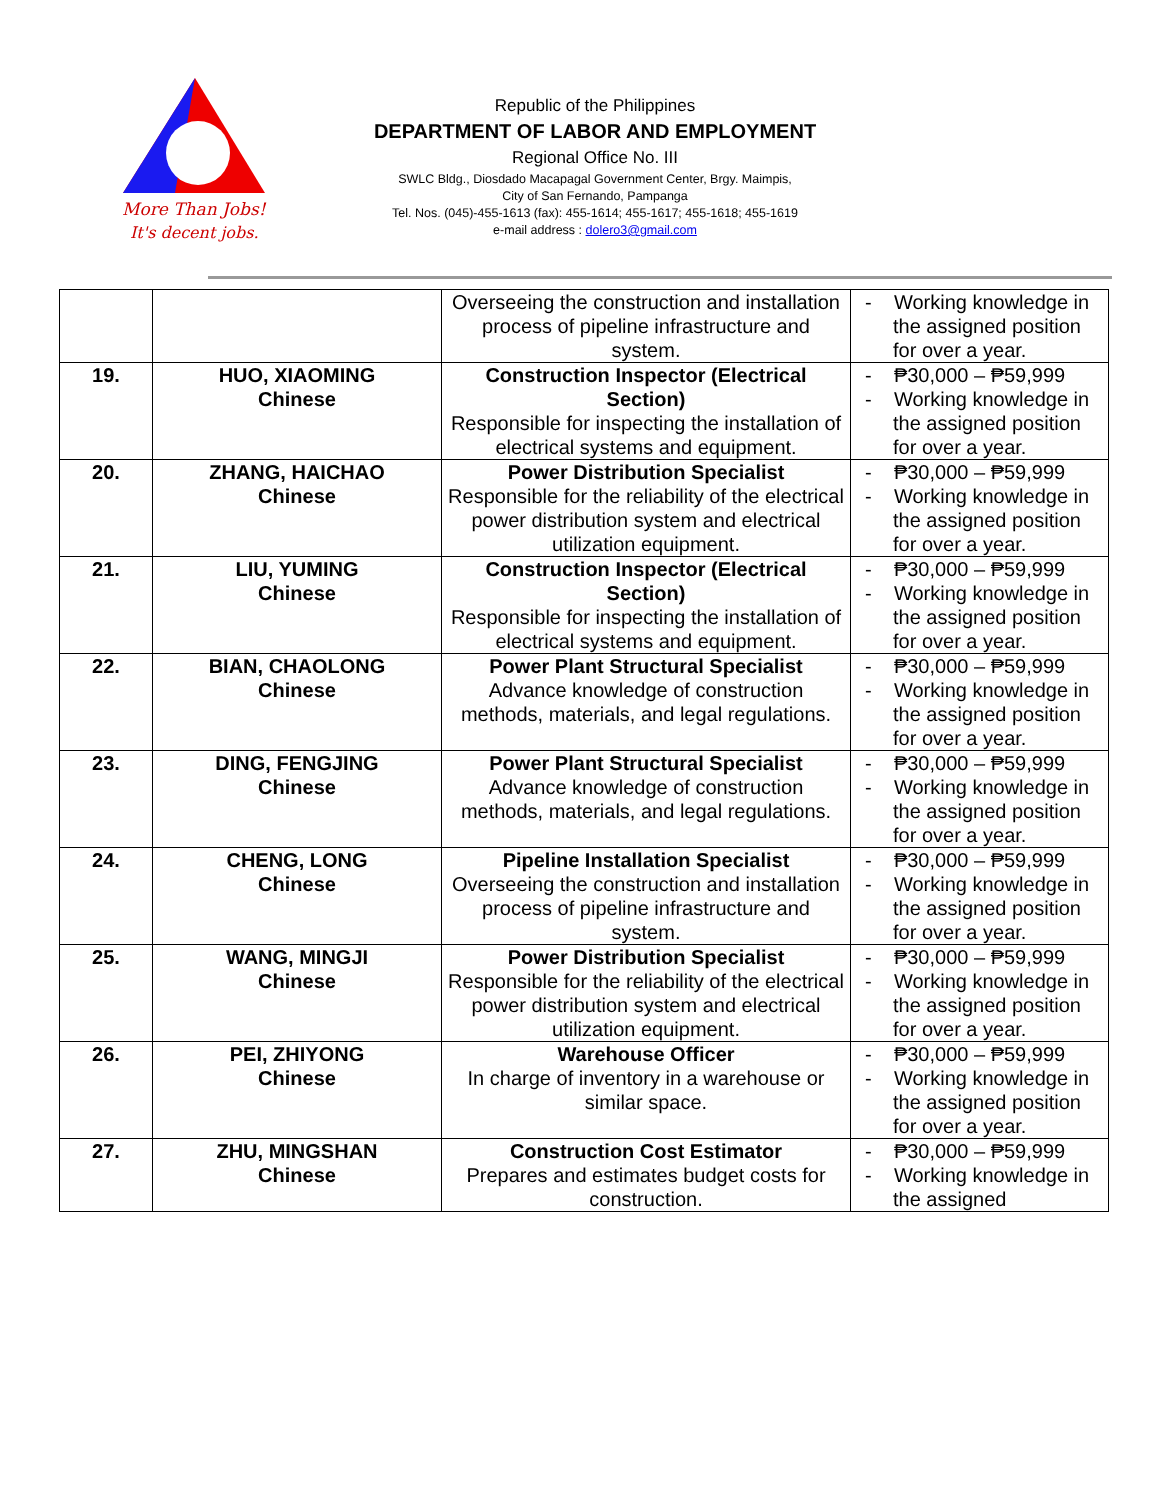More Than Jobs!
It's decent jobs.
Republic of the Philippines
DEPARTMENT OF LABOR AND EMPLOYMENT
Regional Office No. III
SWLC Bldg., Diosdado Macapagal Government Center, Brgy. Maimpis,
City of San Fernando, Pampanga
Tel. Nos. (045)-455-1613 (fax): 455-1614; 455-1617; 455-1618; 455-1619
e-mail address : dolero3@gmail.com
| | | Overseeing the construction and installation process of pipeline infrastructure and system. | - Working knowledge in the assigned position for over a year. |
| 19. | HUO, XIAOMING Chinese | Construction Inspector (Electrical Section) Responsible for inspecting the installation of electrical systems and equipment. | - ₱30,000 – ₱59,999 - Working knowledge in the assigned position for over a year. |
| 20. | ZHANG, HAICHAO Chinese | Power Distribution Specialist Responsible for the reliability of the electrical power distribution system and electrical utilization equipment. | - ₱30,000 – ₱59,999 - Working knowledge in the assigned position for over a year. |
| 21. | LIU, YUMING Chinese | Construction Inspector (Electrical Section) Responsible for inspecting the installation of electrical systems and equipment. | - ₱30,000 – ₱59,999 - Working knowledge in the assigned position for over a year. |
| 22. | BIAN, CHAOLONG Chinese | Power Plant Structural Specialist Advance knowledge of construction methods, materials, and legal regulations. | - ₱30,000 – ₱59,999 - Working knowledge in the assigned position for over a year. |
| 23. | DING, FENGJING Chinese | Power Plant Structural Specialist Advance knowledge of construction methods, materials, and legal regulations. | - ₱30,000 – ₱59,999 - Working knowledge in the assigned position for over a year. |
| 24. | CHENG, LONG Chinese | Pipeline Installation Specialist Overseeing the construction and installation process of pipeline infrastructure and system. | - ₱30,000 – ₱59,999 - Working knowledge in the assigned position for over a year. |
| 25. | WANG, MINGJI Chinese | Power Distribution Specialist Responsible for the reliability of the electrical power distribution system and electrical utilization equipment. | - ₱30,000 – ₱59,999 - Working knowledge in the assigned position for over a year. |
| 26. | PEI, ZHIYONG Chinese | Warehouse Officer In charge of inventory in a warehouse or similar space. | - ₱30,000 – ₱59,999 - Working knowledge in the assigned position for over a year. |
| 27. | ZHU, MINGSHAN Chinese | Construction Cost Estimator Prepares and estimates budget costs for construction. | - ₱30,000 – ₱59,999 - Working knowledge in the assigned |